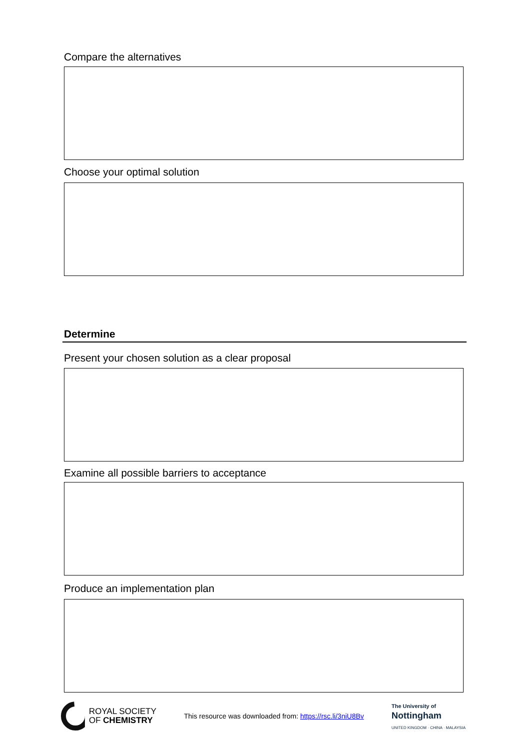Compare the alternatives
Choose your optimal solution
Determine
Present your chosen solution as a clear proposal
Examine all possible barriers to acceptance
Produce an implementation plan
ROYAL SOCIETY
OF CHEMISTRY
This resource was downloaded from: https://rsc.li/3niU8Bv
The University of
Nottingham
UNITED KINGDOM · CHINA · MALAYSIA